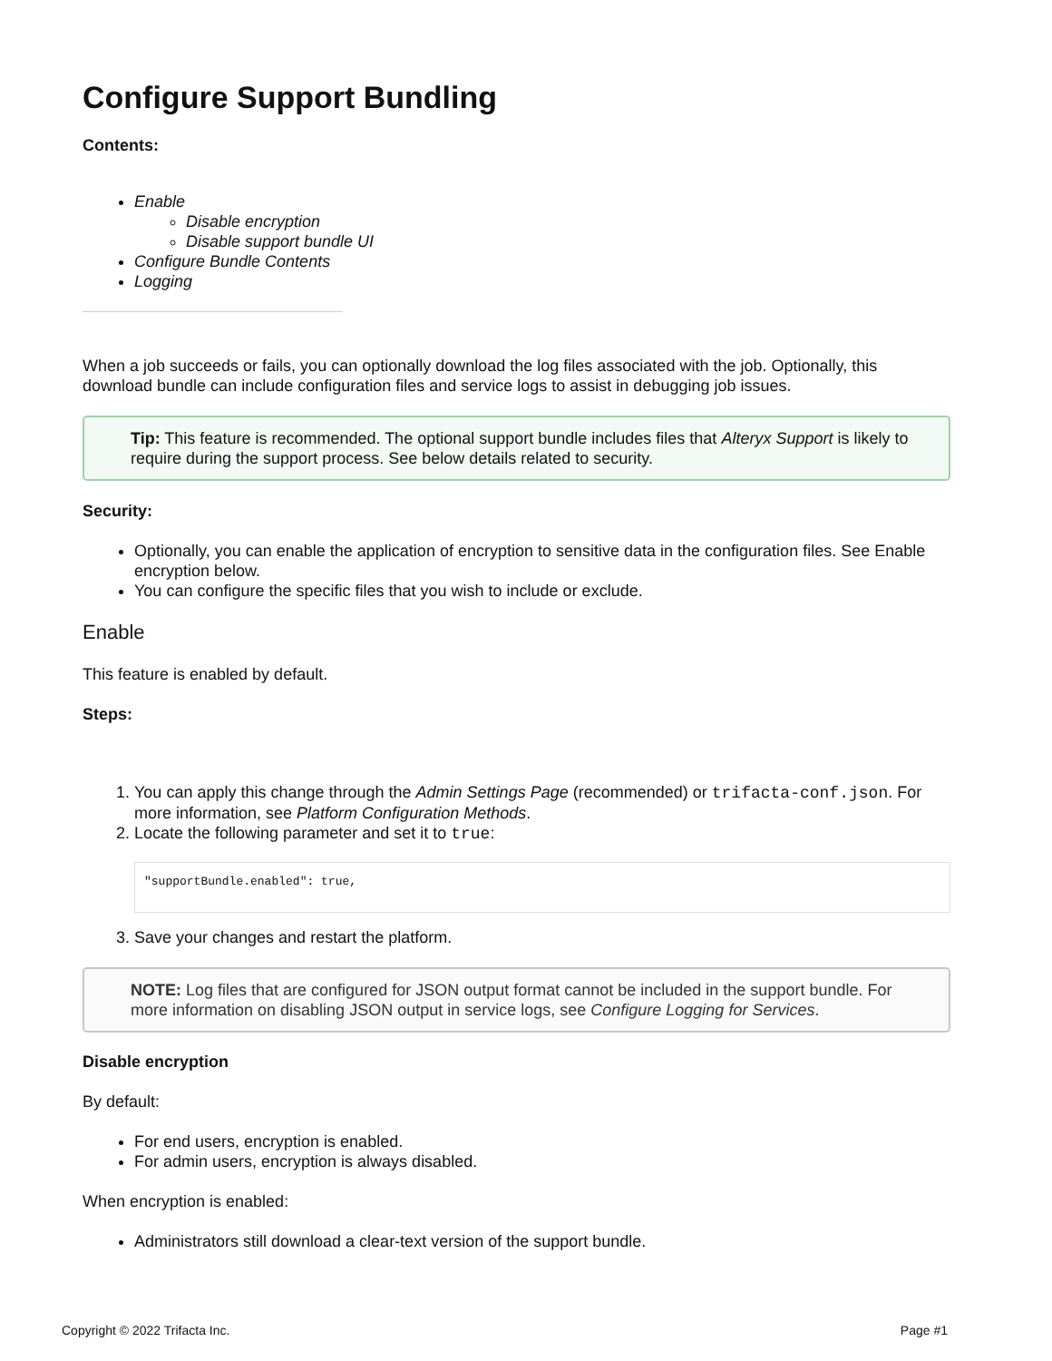Configure Support Bundling
Contents:
Enable
Disable encryption
Disable support bundle UI
Configure Bundle Contents
Logging
When a job succeeds or fails, you can optionally download the log files associated with the job. Optionally, this download bundle can include configuration files and service logs to assist in debugging job issues.
Tip: This feature is recommended. The optional support bundle includes files that Alteryx Support is likely to require during the support process. See below details related to security.
Security:
Optionally, you can enable the application of encryption to sensitive data in the configuration files. See Enable encryption below.
You can configure the specific files that you wish to include or exclude.
Enable
This feature is enabled by default.
Steps:
1. You can apply this change through the Admin Settings Page (recommended) or trifacta-conf.json. For more information, see Platform Configuration Methods.
2. Locate the following parameter and set it to true:
"supportBundle.enabled": true,
3. Save your changes and restart the platform.
NOTE: Log files that are configured for JSON output format cannot be included in the support bundle. For more information on disabling JSON output in service logs, see Configure Logging for Services.
Disable encryption
By default:
For end users, encryption is enabled.
For admin users, encryption is always disabled.
When encryption is enabled:
Administrators still download a clear-text version of the support bundle.
Copyright © 2022 Trifacta Inc. Page #1